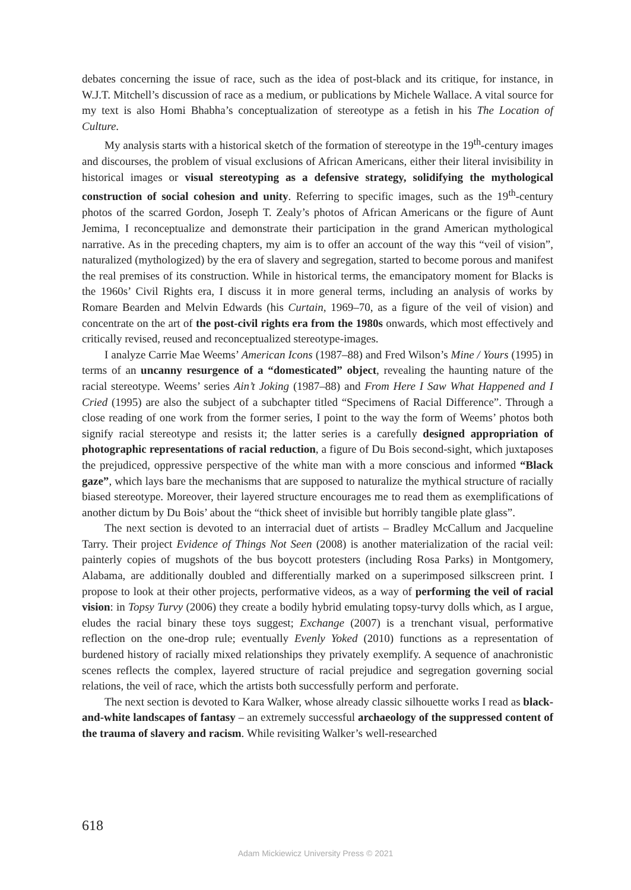debates concerning the issue of race, such as the idea of post-black and its critique, for instance, in W.J.T. Mitchell’s discussion of race as a medium, or publications by Michele Wallace. A vital source for my text is also Homi Bhabha’s conceptualization of stereotype as a fetish in his The Location of Culture.
My analysis starts with a historical sketch of the formation of stereotype in the 19<sup>th</sup>-century images and discourses, the problem of visual exclusions of African Americans, either their literal invisibility in historical images or visual stereotyping as a defensive strategy, solidifying the mythological construction of social cohesion and unity. Referring to specific images, such as the 19<sup>th</sup>-century photos of the scarred Gordon, Joseph T. Zealy’s photos of African Americans or the figure of Aunt Jemima, I reconceptualize and demonstrate their participation in the grand American mythological narrative. As in the preceding chapters, my aim is to offer an account of the way this “veil of vision”, naturalized (mythologized) by the era of slavery and segregation, started to become porous and manifest the real premises of its construction. While in historical terms, the emancipatory moment for Blacks is the 1960s’ Civil Rights era, I discuss it in more general terms, including an analysis of works by Romare Bearden and Melvin Edwards (his Curtain, 1969–70, as a figure of the veil of vision) and concentrate on the art of the post-civil rights era from the 1980s onwards, which most effectively and critically revised, reused and reconceptualized stereotype-images.
I analyze Carrie Mae Weems’ American Icons (1987–88) and Fred Wilson’s Mine / Yours (1995) in terms of an uncanny resurgence of a “domesticated” object, revealing the haunting nature of the racial stereotype. Weems’ series Ain’t Joking (1987–88) and From Here I Saw What Happened and I Cried (1995) are also the subject of a subchapter titled “Specimens of Racial Difference”. Through a close reading of one work from the former series, I point to the way the form of Weems’ photos both signify racial stereotype and resists it; the latter series is a carefully designed appropriation of photographic representations of racial reduction, a figure of Du Bois second-sight, which juxtaposes the prejudiced, oppressive perspective of the white man with a more conscious and informed “Black gaze”, which lays bare the mechanisms that are supposed to naturalize the mythical structure of racially biased stereotype. Moreover, their layered structure encourages me to read them as exemplifications of another dictum by Du Bois’ about the “thick sheet of invisible but horribly tangible plate glass”.
The next section is devoted to an interracial duet of artists – Bradley McCallum and Jacqueline Tarry. Their project Evidence of Things Not Seen (2008) is another materialization of the racial veil: painterly copies of mugshots of the bus boycott protesters (including Rosa Parks) in Montgomery, Alabama, are additionally doubled and differentially marked on a superimposed silkscreen print. I propose to look at their other projects, performative videos, as a way of performing the veil of racial vision: in Topsy Turvy (2006) they create a bodily hybrid emulating topsy-turvy dolls which, as I argue, eludes the racial binary these toys suggest; Exchange (2007) is a trenchant visual, performative reflection on the one-drop rule; eventually Evenly Yoked (2010) functions as a representation of burdened history of racially mixed relationships they privately exemplify. A sequence of anachronistic scenes reflects the complex, layered structure of racial prejudice and segregation governing social relations, the veil of race, which the artists both successfully perform and perforate.
The next section is devoted to Kara Walker, whose already classic silhouette works I read as black-and-white landscapes of fantasy – an extremely successful archaeology of the suppressed content of the trauma of slavery and racism. While revisiting Walker’s well-researched
618
Adam Mickiewicz University Press © 2021